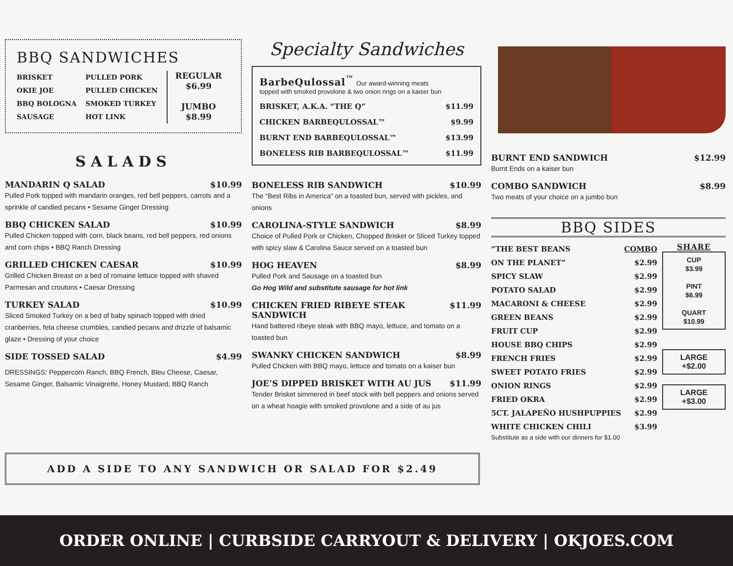BBQ SANDWICHES
BRISKET
OKIE JOE
BBQ BOLOGNA
SAUSAGE
PULLED PORK
PULLED CHICKEN
SMOKED TURKEY
HOT LINK
REGULAR
$6.99
JUMBO
$8.99
SALADS
MANDARIN Q SALAD $10.99
Pulled Pork topped with mandarin oranges, red bell peppers, carrots and a sprinkle of candied pecans • Sesame Ginger Dressing
BBQ CHICKEN SALAD $10.99
Pulled Chicken topped with corn, black beans, red bell peppers, red onions and corn chips • BBQ Ranch Dressing
GRILLED CHICKEN CAESAR $10.99
Grilled Chicken Breast on a bed of romaine lettuce topped with shaved Parmesan and croutons • Caesar Dressing
TURKEY SALAD $10.99
Sliced Smoked Turkey on a bed of baby spinach topped with dried cranberries, feta cheese crumbles, candied pecans and drizzle of balsamic glaze • Dressing of your choice
SIDE TOSSED SALAD $4.99
DRESSINGS: Peppercorn Ranch, BBQ French, Bleu Cheese, Caesar, Sesame Ginger, Balsamic Vinaigrette, Honey Mustard, BBQ Ranch
Specialty Sandwiches
BarbeQulossal<sup>™</sup> Our award-winning meats
topped with smoked provolone & two onion rings on a kaiser bun
BRISKET, A.K.A. “THE Q” $11.99
CHICKEN BARBEQULOSSAL™ $9.99
BURNT END BARBEQULOSSAL™ $13.99
BONELESS RIB BARBEQULOSSAL™ $11.99
BONELESS RIB SANDWICH $10.99
The “Best Ribs in America” on a toasted bun, served with pickles, and onions
CAROLINA-STYLE SANDWICH $8.99
Choice of Pulled Pork or Chicken, Chopped Brisket or Sliced Turkey topped with spicy slaw & Carolina Sauce served on a toasted bun
HOG HEAVEN $8.99
Pulled Pork and Sausage on a toasted bun
Go Hog Wild and substitute sausage for hot link
CHICKEN FRIED RIBEYE STEAK SANDWICH $11.99
Hand battered ribeye steak with BBQ mayo, lettuce, and tomato on a toasted bun
SWANKY CHICKEN SANDWICH $8.99
Pulled Chicken with BBQ mayo, lettuce and tomato on a kaiser bun
JOE’S DIPPED BRISKET WITH AU JUS $11.99
Tender Brisket simmered in beef stock with bell peppers and onions served on a wheat hoagie with smoked provolone and a side of au jus
BURNT END SANDWICH $12.99
Burnt Ends on a kaiser bun
COMBO SANDWICH $8.99
Two meats of your choice on a jumbo bun
BBQ SIDES
“THE BEST BEANS COMBO
ON THE PLANET” $2.99
SPICY SLAW $2.99
POTATO SALAD $2.99
MACARONI & CHEESE $2.99
GREEN BEANS $2.99
FRUIT CUP $2.99
HOUSE BBQ CHIPS $2.99
FRENCH FRIES $2.99
SWEET POTATO FRIES $2.99
ONION RINGS $2.99
FRIED OKRA $2.99
5CT. JALAPEÑO HUSHPUPPIES $2.99
WHITE CHICKEN CHILI $3.99
Substitute as a side with our dinners for $1.00
SHARE
CUP
$3.99
PINT
$6.99
QUART
$10.99
LARGE
+$2.00
LARGE
+$3.00
ADD A SIDE TO ANY SANDWICH OR SALAD FOR $2.49
ORDER ONLINE | CURBSIDE CARRYOUT & DELIVERY | OKJOES.COM